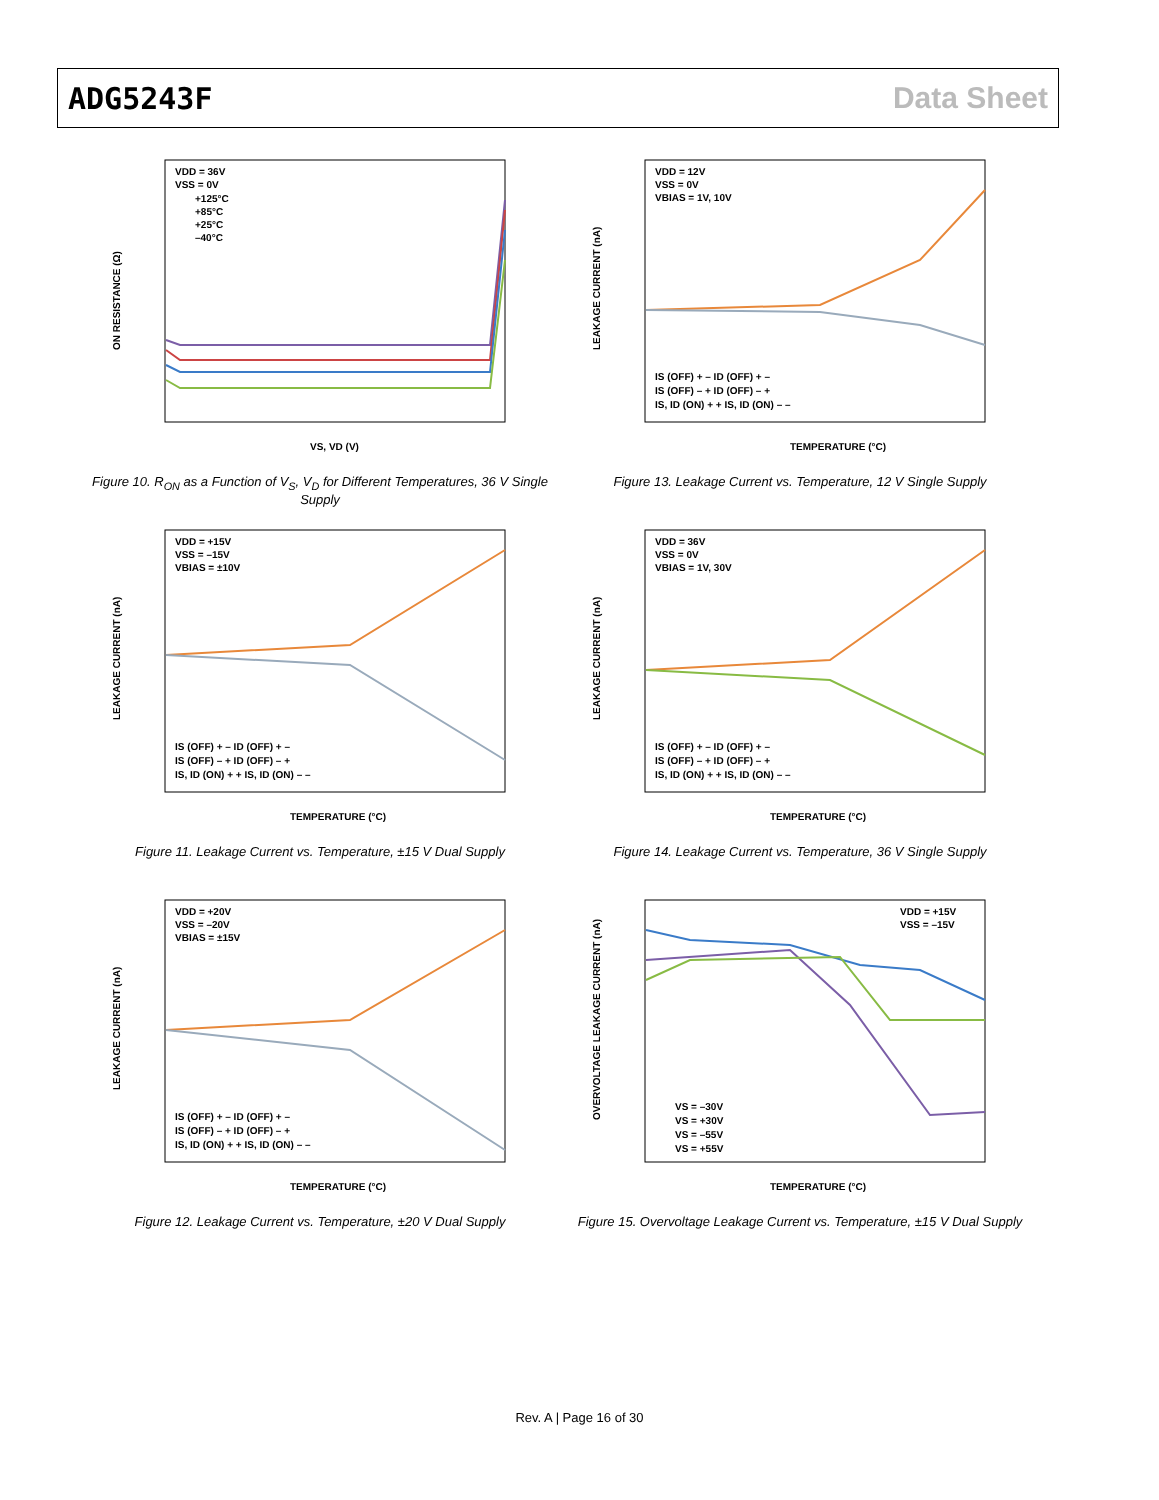ADG5243F Data Sheet
VDD = 36V
VSS = 0V
+125°C
+85°C
+25°C
–40°C
VS, VD (V)
ON RESISTANCE (Ω)
Figure 10. R<sub>ON</sub> as a Function of V<sub>S</sub>, V<sub>D</sub> for Different Temperatures, 36 V Single Supply
VDD = 12V
VSS = 0V
VBIAS = 1V, 10V
IS (OFF) + – ID (OFF) + –
IS (OFF) – + ID (OFF) – +
IS, ID (ON) + + IS, ID (ON) – –
TEMPERATURE (°C)
LEAKAGE CURRENT (nA)
Figure 13. Leakage Current vs. Temperature, 12 V Single Supply
VDD = +15V
VSS = –15V
VBIAS = ±10V
IS (OFF) + – ID (OFF) + –
IS (OFF) – + ID (OFF) – +
IS, ID (ON) + + IS, ID (ON) – –
TEMPERATURE (°C)
LEAKAGE CURRENT (nA)
Figure 11. Leakage Current vs. Temperature, ±15 V Dual Supply
VDD = 36V
VSS = 0V
VBIAS = 1V, 30V
IS (OFF) + – ID (OFF) + –
IS (OFF) – + ID (OFF) – +
IS, ID (ON) + + IS, ID (ON) – –
TEMPERATURE (°C)
LEAKAGE CURRENT (nA)
Figure 14. Leakage Current vs. Temperature, 36 V Single Supply
VDD = +20V
VSS = –20V
VBIAS = ±15V
IS (OFF) + – ID (OFF) + –
IS (OFF) – + ID (OFF) – +
IS, ID (ON) + + IS, ID (ON) – –
TEMPERATURE (°C)
LEAKAGE CURRENT (nA)
Figure 12. Leakage Current vs. Temperature, ±20 V Dual Supply
VDD = +15V
VSS = –15V
VS = –30V
VS = +30V
VS = –55V
VS = +55V
TEMPERATURE (°C)
OVERVOLTAGE LEAKAGE CURRENT (nA)
Figure 15. Overvoltage Leakage Current vs. Temperature, ±15 V Dual Supply
Rev. A | Page 16 of 30